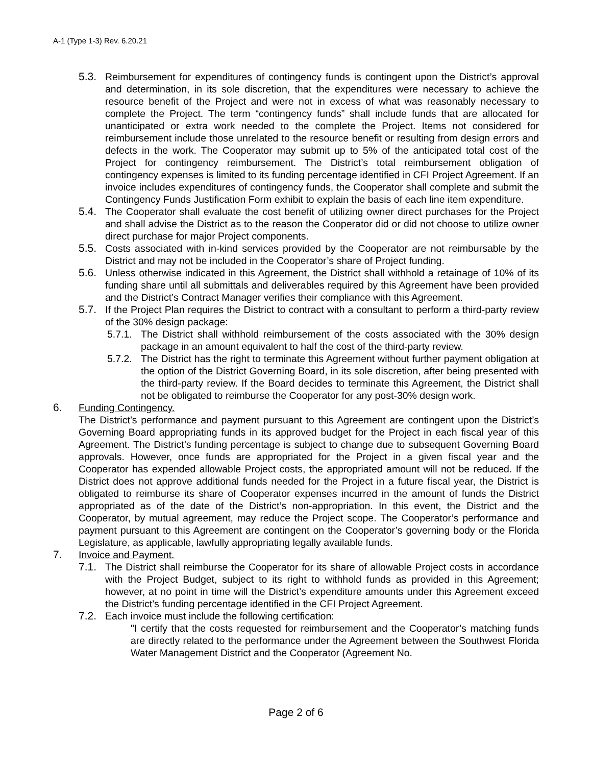A-1 (Type 1-3) Rev. 6.20.21
5.3. Reimbursement for expenditures of contingency funds is contingent upon the District’s approval and determination, in its sole discretion, that the expenditures were necessary to achieve the resource benefit of the Project and were not in excess of what was reasonably necessary to complete the Project. The term “contingency funds” shall include funds that are allocated for unanticipated or extra work needed to the complete the Project. Items not considered for reimbursement include those unrelated to the resource benefit or resulting from design errors and defects in the work. The Cooperator may submit up to 5% of the anticipated total cost of the Project for contingency reimbursement. The District’s total reimbursement obligation of contingency expenses is limited to its funding percentage identified in CFI Project Agreement. If an invoice includes expenditures of contingency funds, the Cooperator shall complete and submit the Contingency Funds Justification Form exhibit to explain the basis of each line item expenditure.
5.4. The Cooperator shall evaluate the cost benefit of utilizing owner direct purchases for the Project and shall advise the District as to the reason the Cooperator did or did not choose to utilize owner direct purchase for major Project components.
5.5. Costs associated with in-kind services provided by the Cooperator are not reimbursable by the District and may not be included in the Cooperator’s share of Project funding.
5.6. Unless otherwise indicated in this Agreement, the District shall withhold a retainage of 10% of its funding share until all submittals and deliverables required by this Agreement have been provided and the District’s Contract Manager verifies their compliance with this Agreement.
5.7. If the Project Plan requires the District to contract with a consultant to perform a third-party review of the 30% design package:
5.7.1. The District shall withhold reimbursement of the costs associated with the 30% design package in an amount equivalent to half the cost of the third-party review.
5.7.2. The District has the right to terminate this Agreement without further payment obligation at the option of the District Governing Board, in its sole discretion, after being presented with the third-party review. If the Board decides to terminate this Agreement, the District shall not be obligated to reimburse the Cooperator for any post-30% design work.
6. Funding Contingency.
The District’s performance and payment pursuant to this Agreement are contingent upon the District’s Governing Board appropriating funds in its approved budget for the Project in each fiscal year of this Agreement. The District’s funding percentage is subject to change due to subsequent Governing Board approvals. However, once funds are appropriated for the Project in a given fiscal year and the Cooperator has expended allowable Project costs, the appropriated amount will not be reduced. If the District does not approve additional funds needed for the Project in a future fiscal year, the District is obligated to reimburse its share of Cooperator expenses incurred in the amount of funds the District appropriated as of the date of the District’s non-appropriation. In this event, the District and the Cooperator, by mutual agreement, may reduce the Project scope. The Cooperator’s performance and payment pursuant to this Agreement are contingent on the Cooperator’s governing body or the Florida Legislature, as applicable, lawfully appropriating legally available funds.
7. Invoice and Payment.
7.1. The District shall reimburse the Cooperator for its share of allowable Project costs in accordance with the Project Budget, subject to its right to withhold funds as provided in this Agreement; however, at no point in time will the District’s expenditure amounts under this Agreement exceed the District’s funding percentage identified in the CFI Project Agreement.
7.2. Each invoice must include the following certification:
"I certify that the costs requested for reimbursement and the Cooperator’s matching funds are directly related to the performance under the Agreement between the Southwest Florida Water Management District and the Cooperator (Agreement No.
Page 2 of 6